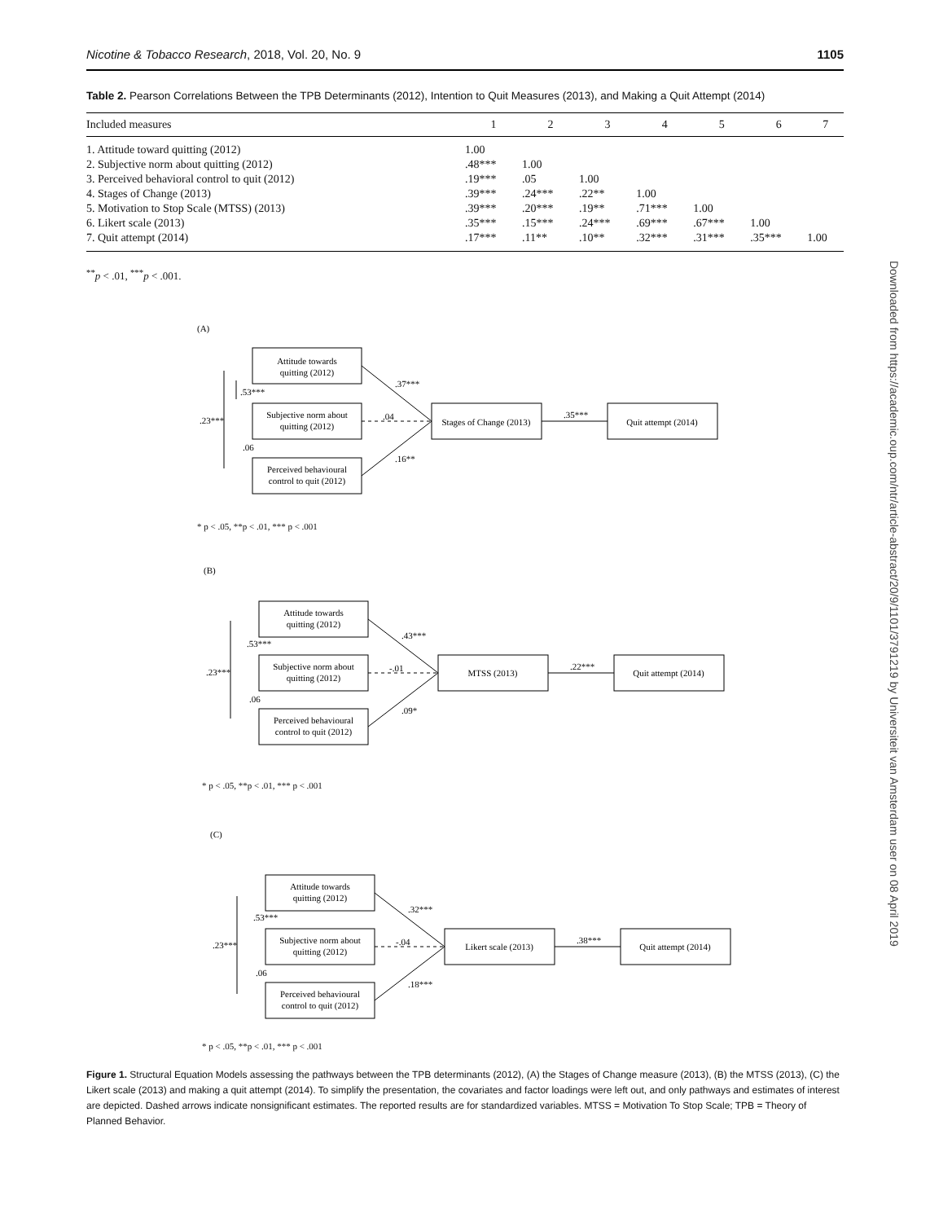Nicotine & Tobacco Research, 2018, Vol. 20, No. 9 1105
Table 2. Pearson Correlations Between the TPB Determinants (2012), Intention to Quit Measures (2013), and Making a Quit Attempt (2014)
| Included measures | 1 | 2 | 3 | 4 | 5 | 6 | 7 |
| --- | --- | --- | --- | --- | --- | --- | --- |
| 1. Attitude toward quitting (2012) | 1.00 | | | | | | |
| 2. Subjective norm about quitting (2012) | .48*** | 1.00 | | | | | |
| 3. Perceived behavioral control to quit (2012) | .19*** | .05 | 1.00 | | | | |
| 4. Stages of Change (2013) | .39*** | .24*** | .22** | 1.00 | | | |
| 5. Motivation to Stop Scale (MTSS) (2013) | .39*** | .20*** | .19** | .71*** | 1.00 | | |
| 6. Likert scale (2013) | .35*** | .15*** | .24*** | .69*** | .67*** | 1.00 | |
| 7. Quit attempt (2014) | .17*** | .11** | .10** | .32*** | .31*** | .35*** | 1.00 |
<sup>**</sup> p < .01, <sup>***</sup>p < .001.
(A)
Attitude towards
quitting (2012)
Subjective norm about
quitting (2012)
Perceived behavioural
control to quit (2012)
Stages of Change (2013)
Quit attempt (2014)
.37***
.04
.16**
.35***
.23***
.53***
.06
* p < .05, **p < .01, *** p < .001
(B)
Attitude towards
quitting (2012)
Subjective norm about
quitting (2012)
Perceived behavioural
control to quit (2012)
MTSS (2013)
Quit attempt (2014)
.43***
-.01
.09*
.22***
.23***
.53***
.06
* p < .05, **p < .01, *** p < .001
(C)
Attitude towards
quitting (2012)
Subjective norm about
quitting (2012)
Perceived behavioural
control to quit (2012)
Likert scale (2013)
Quit attempt (2014)
.32***
-.04
.18***
.38***
.23***
.53***
.06
* p < .05, **p < .01, *** p < .001
Figure 1. Structural Equation Models assessing the pathways between the TPB determinants (2012), (A) the Stages of Change measure (2013), (B) the MTSS (2013), (C) the Likert scale (2013) and making a quit attempt (2014). To simplify the presentation, the covariates and factor loadings were left out, and only pathways and estimates of interest are depicted. Dashed arrows indicate nonsignificant estimates. The reported results are for standardized variables. MTSS = Motivation To Stop Scale; TPB = Theory of Planned Behavior.
Downloaded from https://academic.oup.com/ntr/article-abstract/20/9/1101/3791219 by Universiteit van Amsterdam user on 08 April 2019